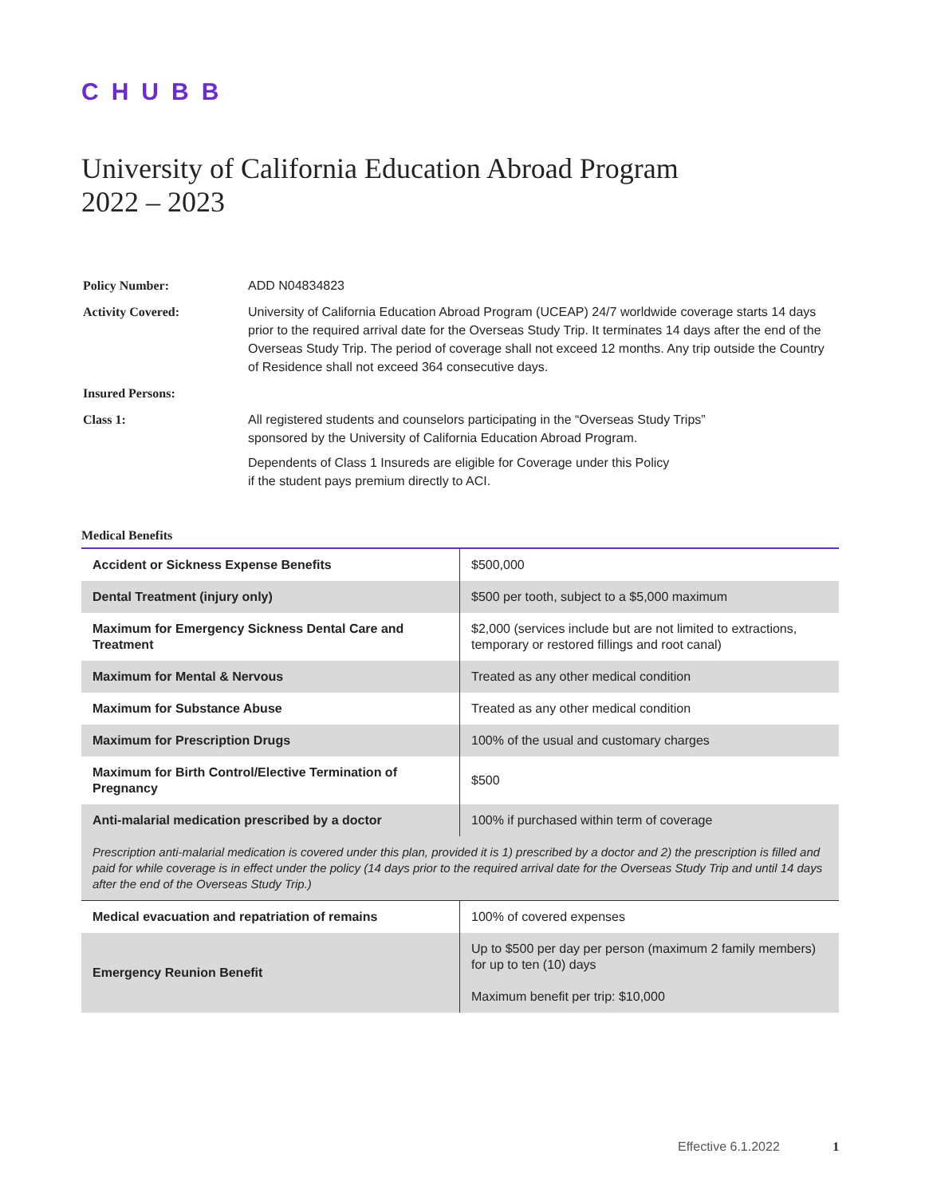CHUBB
University of California Education Abroad Program
2022 – 2023
| Policy Number: | ADD N04834823 |
| Activity Covered: | University of California Education Abroad Program (UCEAP) 24/7 worldwide coverage starts 14 days prior to the required arrival date for the Overseas Study Trip. It terminates 14 days after the end of the Overseas Study Trip. The period of coverage shall not exceed 12 months. Any trip outside the Country of Residence shall not exceed 364 consecutive days. |
| Insured Persons: | |
| Class 1: | All registered students and counselors participating in the “Overseas Study Trips” sponsored by the University of California Education Abroad Program. Dependents of Class 1 Insureds are eligible for Coverage under this Policy if the student pays premium directly to ACI. |
Medical Benefits
| Accident or Sickness Expense Benefits | $500,000 |
| Dental Treatment (injury only) | $500 per tooth, subject to a $5,000 maximum |
| Maximum for Emergency Sickness Dental Care and Treatment | $2,000 (services include but are not limited to extractions, temporary or restored fillings and root canal) |
| Maximum for Mental & Nervous | Treated as any other medical condition |
| Maximum for Substance Abuse | Treated as any other medical condition |
| Maximum for Prescription Drugs | 100% of the usual and customary charges |
| Maximum for Birth Control/Elective Termination of Pregnancy | $500 |
| Anti-malarial medication prescribed by a doctor | 100% if purchased within term of coverage |
| Prescription anti-malarial medication is covered under this plan, provided it is 1) prescribed by a doctor and 2) the prescription is filled and paid for while coverage is in effect under the policy (14 days prior to the required arrival date for the Overseas Study Trip and until 14 days after the end of the Overseas Study Trip.) | |
| Medical evacuation and repatriation of remains | 100% of covered expenses |
| Emergency Reunion Benefit | Up to $500 per day per person (maximum 2 family members) for up to ten (10) days Maximum benefit per trip: $10,000 |
Effective 6.1.2022 1